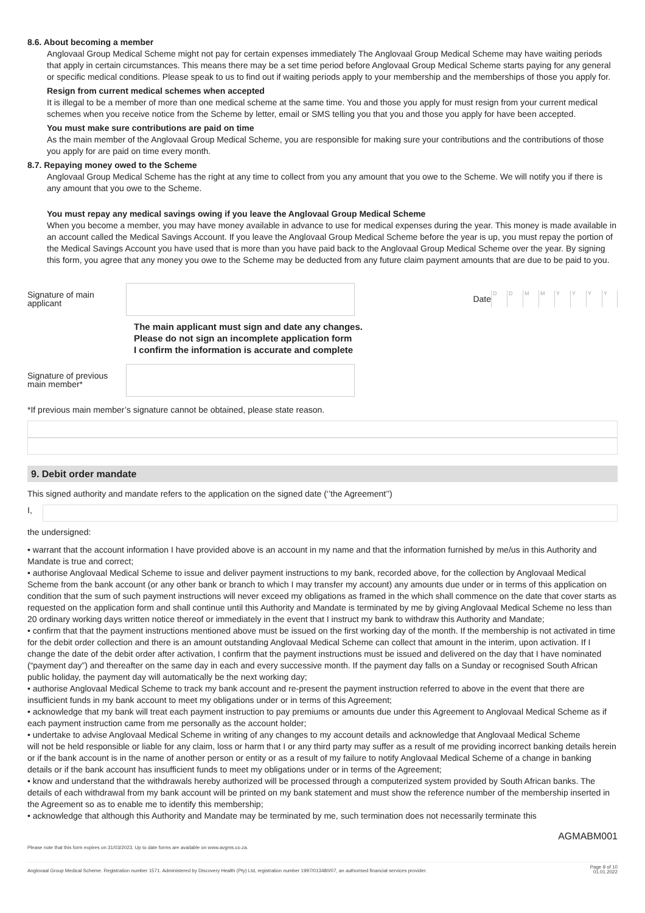8.6. About becoming a member
Anglovaal Group Medical Scheme might not pay for certain expenses immediately The Anglovaal Group Medical Scheme may have waiting periods that apply in certain circumstances. This means there may be a set time period before Anglovaal Group Medical Scheme starts paying for any general or specific medical conditions. Please speak to us to find out if waiting periods apply to your membership and the memberships of those you apply for.
Resign from current medical schemes when accepted
It is illegal to be a member of more than one medical scheme at the same time. You and those you apply for must resign from your current medical schemes when you receive notice from the Scheme by letter, email or SMS telling you that you and those you apply for have been accepted.
You must make sure contributions are paid on time
As the main member of the Anglovaal Group Medical Scheme, you are responsible for making sure your contributions and the contributions of those you apply for are paid on time every month.
8.7. Repaying money owed to the Scheme
Anglovaal Group Medical Scheme has the right at any time to collect from you any amount that you owe to the Scheme. We will notify you if there is any amount that you owe to the Scheme.
You must repay any medical savings owing if you leave the Anglovaal Group Medical Scheme
When you become a member, you may have money available in advance to use for medical expenses during the year. This money is made available in an account called the Medical Savings Account. If you leave the Anglovaal Group Medical Scheme before the year is up, you must repay the portion of the Medical Savings Account you have used that is more than you have paid back to the Anglovaal Group Medical Scheme over the year. By signing this form, you agree that any money you owe to the Scheme may be deducted from any future claim payment amounts that are due to be paid to you.
Signature of main applicant
Date DDMMYYYY
The main applicant must sign and date any changes.
Please do not sign an incomplete application form
I confirm the information is accurate and complete
Signature of previous main member*
*If previous main member’s signature cannot be obtained, please state reason.
9. Debit order mandate
This signed authority and mandate refers to the application on the signed date (‘’the Agreement’’)
I,
the undersigned:
• warrant that the account information I have provided above is an account in my name and that the information furnished by me/us in this Authority and Mandate is true and correct;
• authorise Anglovaal Medical Scheme to issue and deliver payment instructions to my bank, recorded above, for the collection by Anglovaal Medical Scheme from the bank account (or any other bank or branch to which I may transfer my account) any amounts due under or in terms of this application on condition that the sum of such payment instructions will never exceed my obligations as framed in the which shall commence on the date that cover starts as requested on the application form and shall continue until this Authority and Mandate is terminated by me by giving Anglovaal Medical Scheme no less than 20 ordinary working days written notice thereof or immediately in the event that I instruct my bank to withdraw this Authority and Mandate;
• confirm that that the payment instructions mentioned above must be issued on the first working day of the month. If the membership is not activated in time for the debit order collection and there is an amount outstanding Anglovaal Medical Scheme can collect that amount in the interim, upon activation. If I change the date of the debit order after activation, I confirm that the payment instructions must be issued and delivered on the day that I have nominated (“payment day”) and thereafter on the same day in each and every successive month. If the payment day falls on a Sunday or recognised South African public holiday, the payment day will automatically be the next working day;
• authorise Anglovaal Medical Scheme to track my bank account and re-present the payment instruction referred to above in the event that there are insufficient funds in my bank account to meet my obligations under or in terms of this Agreement;
• acknowledge that my bank will treat each payment instruction to pay premiums or amounts due under this Agreement to Anglovaal Medical Scheme as if each payment instruction came from me personally as the account holder;
• undertake to advise Anglovaal Medical Scheme in writing of any changes to my account details and acknowledge that Anglovaal Medical Scheme
will not be held responsible or liable for any claim, loss or harm that I or any third party may suffer as a result of me providing incorrect banking details herein or if the bank account is in the name of another person or entity or as a result of my failure to notify Anglovaal Medical Scheme of a change in banking details or if the bank account has insufficient funds to meet my obligations under or in terms of the Agreement;
• know and understand that the withdrawals hereby authorized will be processed through a computerized system provided by South African banks. The details of each withdrawal from my bank account will be printed on my bank statement and must show the reference number of the membership inserted in the Agreement so as to enable me to identify this membership;
• acknowledge that although this Authority and Mandate may be terminated by me, such termination does not necessarily terminate this
AGMABM001
Please note that this form expires on 31/03/2023. Up to date forms are available on www.avgms.co.za.
Anglovaal Group Medical Scheme. Registration number 1571. Administered by Discovery Health (Pty) Ltd, registration number 1997/013480/07, an authorised financial services provider. Page 9 of 10
01.01.2022